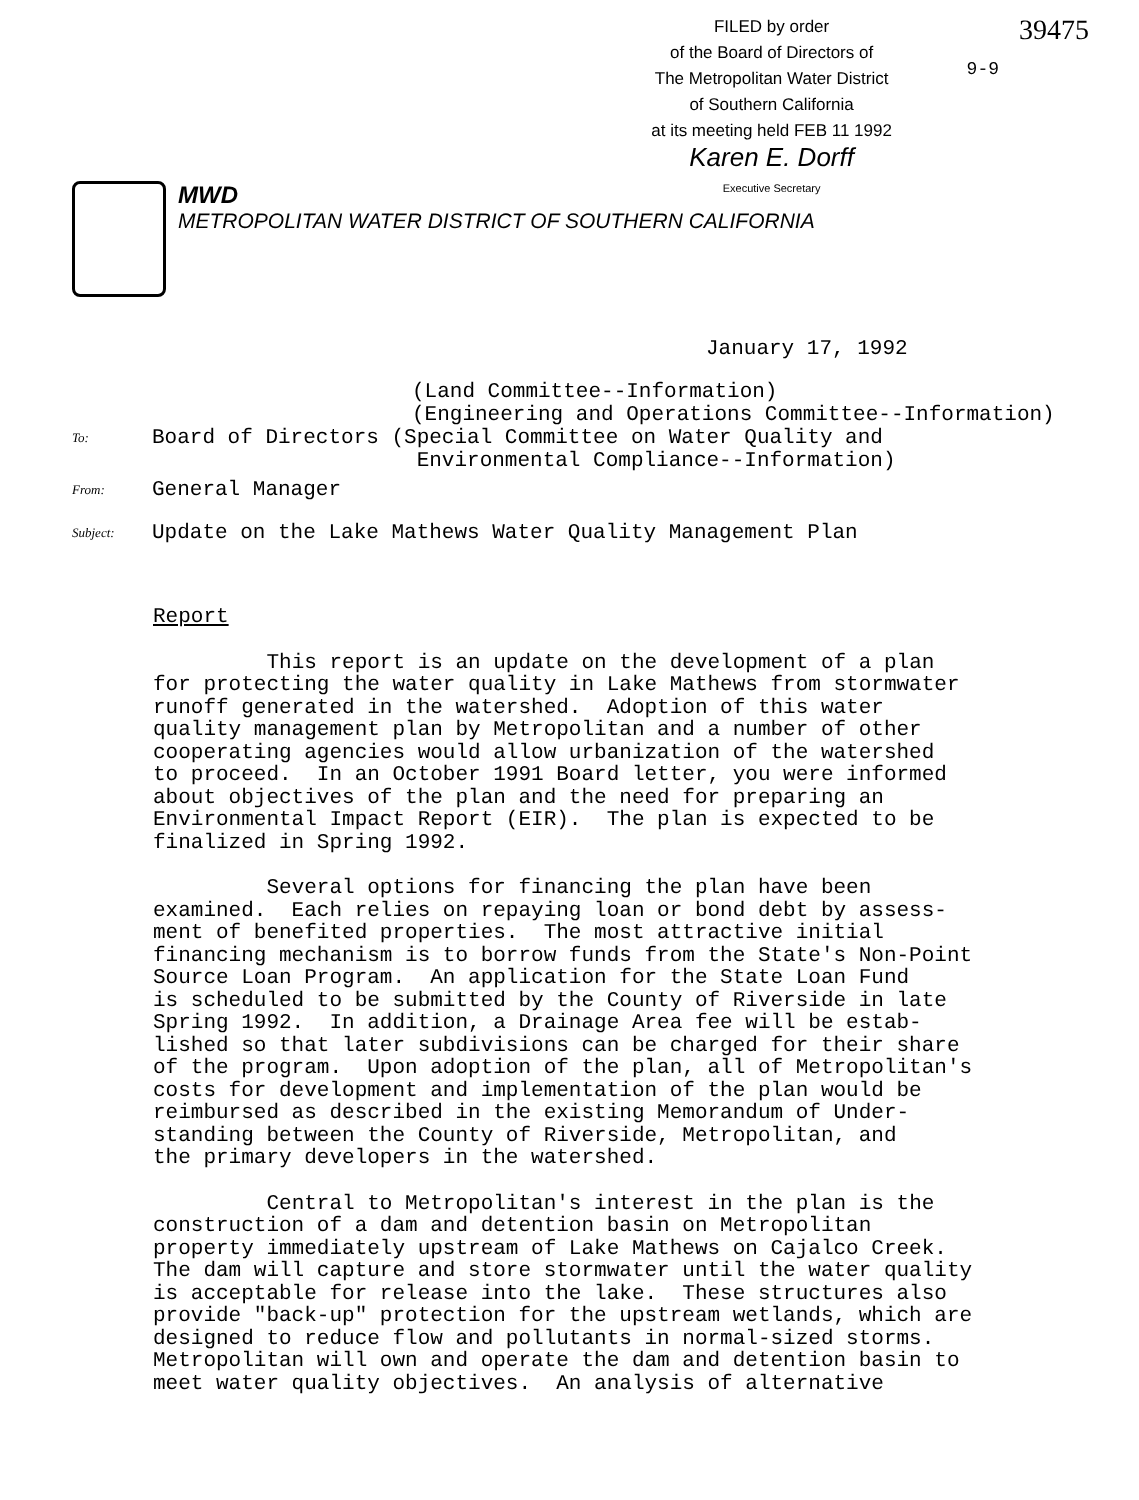FILED by order
of the Board of Directors of
The Metropolitan Water District
of Southern California
at its meeting held FEB 11 1992
Karen E. Dorff
Executive Secretary
9-9
39475
MWD
METROPOLITAN WATER DISTRICT OF SOUTHERN CALIFORNIA
January 17, 1992
(Land Committee--Information)
(Engineering and Operations Committee--Information)
To: Board of Directors (Special Committee on Water Quality and
Environmental Compliance--Information)
From: General Manager
Subject: Update on the Lake Mathews Water Quality Management Plan
Report
This report is an update on the development of a plan for protecting the water quality in Lake Mathews from stormwater runoff generated in the watershed. Adoption of this water quality management plan by Metropolitan and a number of other cooperating agencies would allow urbanization of the watershed to proceed. In an October 1991 Board letter, you were informed about objectives of the plan and the need for preparing an Environmental Impact Report (EIR). The plan is expected to be finalized in Spring 1992.
Several options for financing the plan have been examined. Each relies on repaying loan or bond debt by assess- ment of benefited properties. The most attractive initial financing mechanism is to borrow funds from the State's Non-Point Source Loan Program. An application for the State Loan Fund is scheduled to be submitted by the County of Riverside in late Spring 1992. In addition, a Drainage Area fee will be estab- lished so that later subdivisions can be charged for their share of the program. Upon adoption of the plan, all of Metropolitan's costs for development and implementation of the plan would be reimbursed as described in the existing Memorandum of Under- standing between the County of Riverside, Metropolitan, and the primary developers in the watershed.
Central to Metropolitan's interest in the plan is the construction of a dam and detention basin on Metropolitan property immediately upstream of Lake Mathews on Cajalco Creek. The dam will capture and store stormwater until the water quality is acceptable for release into the lake. These structures also provide "back-up" protection for the upstream wetlands, which are designed to reduce flow and pollutants in normal-sized storms. Metropolitan will own and operate the dam and detention basin to meet water quality objectives. An analysis of alternative